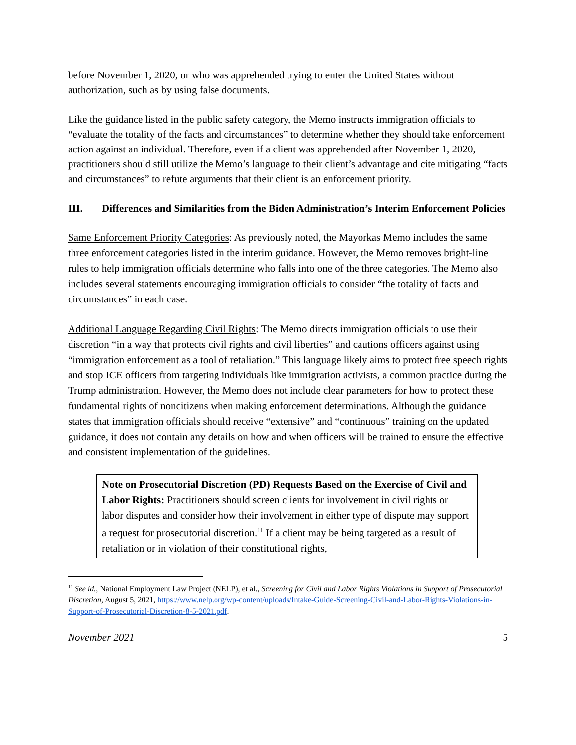before November 1, 2020, or who was apprehended trying to enter the United States without authorization, such as by using false documents.
Like the guidance listed in the public safety category, the Memo instructs immigration officials to “evaluate the totality of the facts and circumstances” to determine whether they should take enforcement action against an individual. Therefore, even if a client was apprehended after November 1, 2020, practitioners should still utilize the Memo’s language to their client’s advantage and cite mitigating “facts and circumstances” to refute arguments that their client is an enforcement priority.
III. Differences and Similarities from the Biden Administration’s Interim Enforcement Policies
Same Enforcement Priority Categories: As previously noted, the Mayorkas Memo includes the same three enforcement categories listed in the interim guidance. However, the Memo removes bright-line rules to help immigration officials determine who falls into one of the three categories. The Memo also includes several statements encouraging immigration officials to consider “the totality of facts and circumstances” in each case.
Additional Language Regarding Civil Rights: The Memo directs immigration officials to use their discretion “in a way that protects civil rights and civil liberties” and cautions officers against using “immigration enforcement as a tool of retaliation.” This language likely aims to protect free speech rights and stop ICE officers from targeting individuals like immigration activists, a common practice during the Trump administration. However, the Memo does not include clear parameters for how to protect these fundamental rights of noncitizens when making enforcement determinations. Although the guidance states that immigration officials should receive “extensive” and “continuous” training on the updated guidance, it does not contain any details on how and when officers will be trained to ensure the effective and consistent implementation of the guidelines.
Note on Prosecutorial Discretion (PD) Requests Based on the Exercise of Civil and Labor Rights: Practitioners should screen clients for involvement in civil rights or labor disputes and consider how their involvement in either type of dispute may support a request for prosecutorial discretion.<sup>11</sup> If a client may be being targeted as a result of retaliation or in violation of their constitutional rights,
<sup>11</sup> See id., National Employment Law Project (NELP), et al., Screening for Civil and Labor Rights Violations in Support of Prosecutorial Discretion, August 5, 2021, https://www.nelp.org/wp-content/uploads/Intake-Guide-Screening-Civil-and-Labor-Rights-Violations-in-Support-of-Prosecutorial-Discretion-8-5-2021.pdf.
November 2021 5